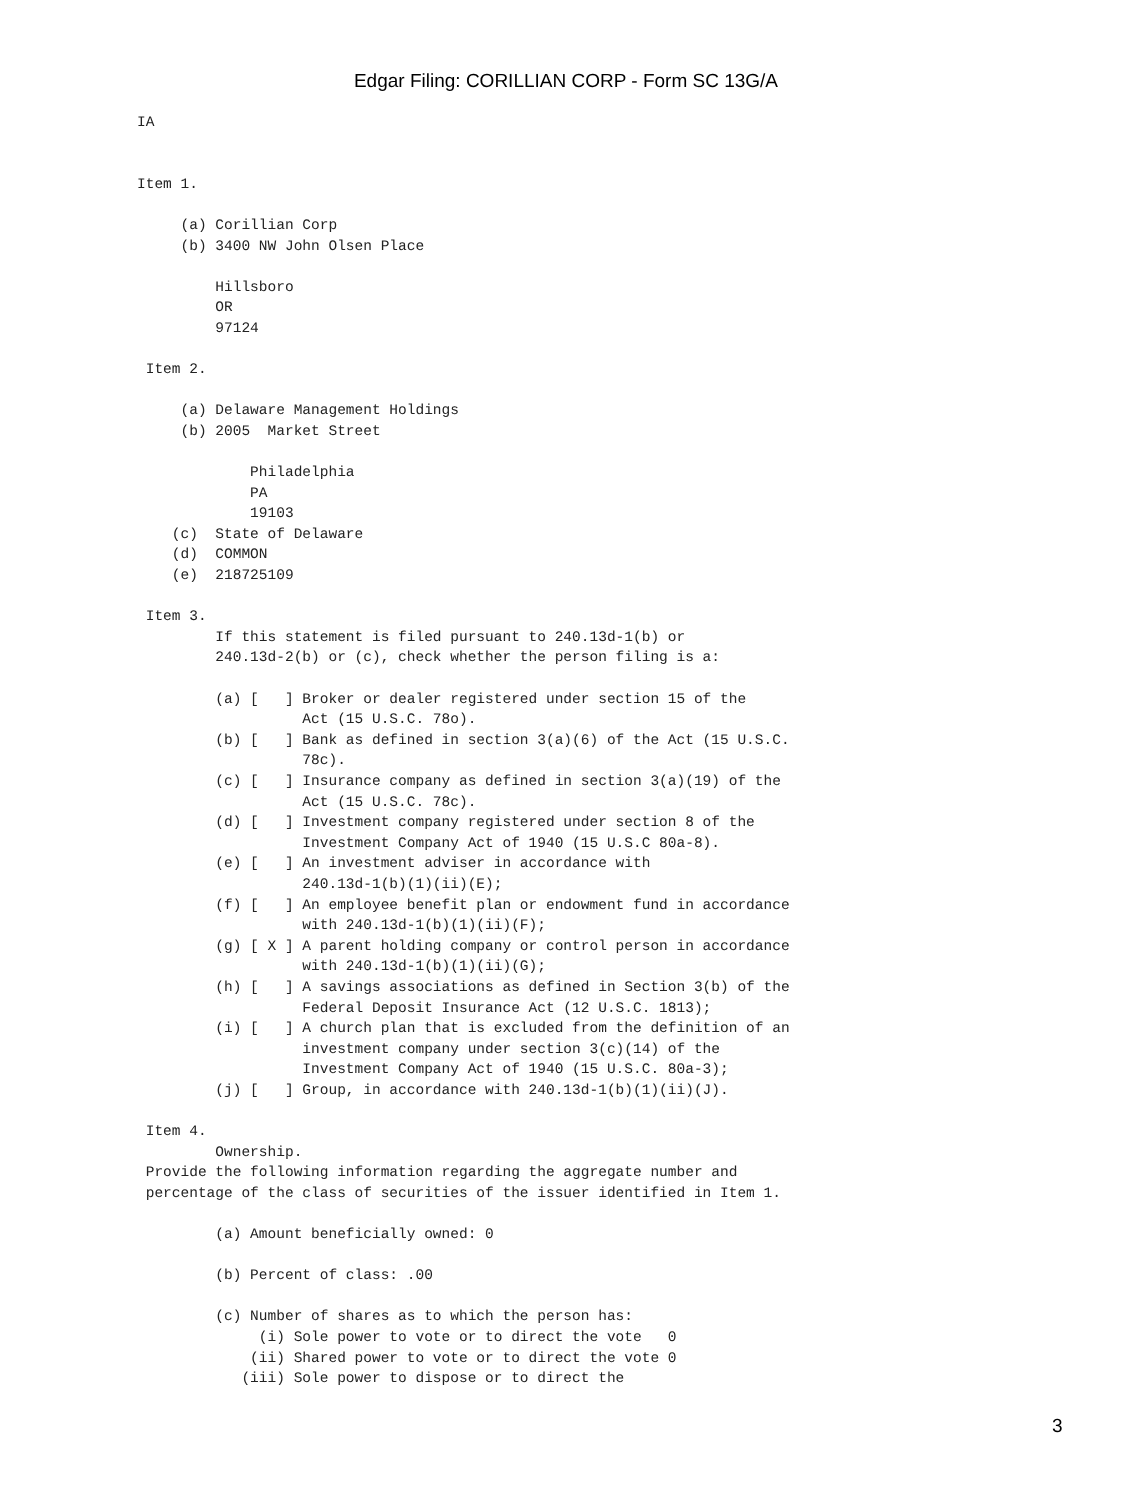Edgar Filing: CORILLIAN CORP - Form SC 13G/A
IA


Item 1.

     (a) Corillian Corp
     (b) 3400 NW John Olsen Place

         Hillsboro
         OR
         97124

 Item 2.

     (a) Delaware Management Holdings
     (b) 2005  Market Street

             Philadelphia
             PA
             19103
    (c)  State of Delaware
    (d)  COMMON
    (e)  218725109

 Item 3.
         If this statement is filed pursuant to 240.13d-1(b) or
         240.13d-2(b) or (c), check whether the person filing is a:

         (a) [   ] Broker or dealer registered under section 15 of the
                   Act (15 U.S.C. 78o).
         (b) [   ] Bank as defined in section 3(a)(6) of the Act (15 U.S.C.
                   78c).
         (c) [   ] Insurance company as defined in section 3(a)(19) of the
                   Act (15 U.S.C. 78c).
         (d) [   ] Investment company registered under section 8 of the
                   Investment Company Act of 1940 (15 U.S.C 80a-8).
         (e) [   ] An investment adviser in accordance with
                   240.13d-1(b)(1)(ii)(E);
         (f) [   ] An employee benefit plan or endowment fund in accordance
                   with 240.13d-1(b)(1)(ii)(F);
         (g) [ X ] A parent holding company or control person in accordance
                   with 240.13d-1(b)(1)(ii)(G);
         (h) [   ] A savings associations as defined in Section 3(b) of the
                   Federal Deposit Insurance Act (12 U.S.C. 1813);
         (i) [   ] A church plan that is excluded from the definition of an
                   investment company under section 3(c)(14) of the
                   Investment Company Act of 1940 (15 U.S.C. 80a-3);
         (j) [   ] Group, in accordance with 240.13d-1(b)(1)(ii)(J).

 Item 4.
         Ownership.
 Provide the following information regarding the aggregate number and
 percentage of the class of securities of the issuer identified in Item 1.

         (a) Amount beneficially owned: 0

         (b) Percent of class: .00

         (c) Number of shares as to which the person has:
              (i) Sole power to vote or to direct the vote   0
             (ii) Shared power to vote or to direct the vote 0
            (iii) Sole power to dispose or to direct the
3